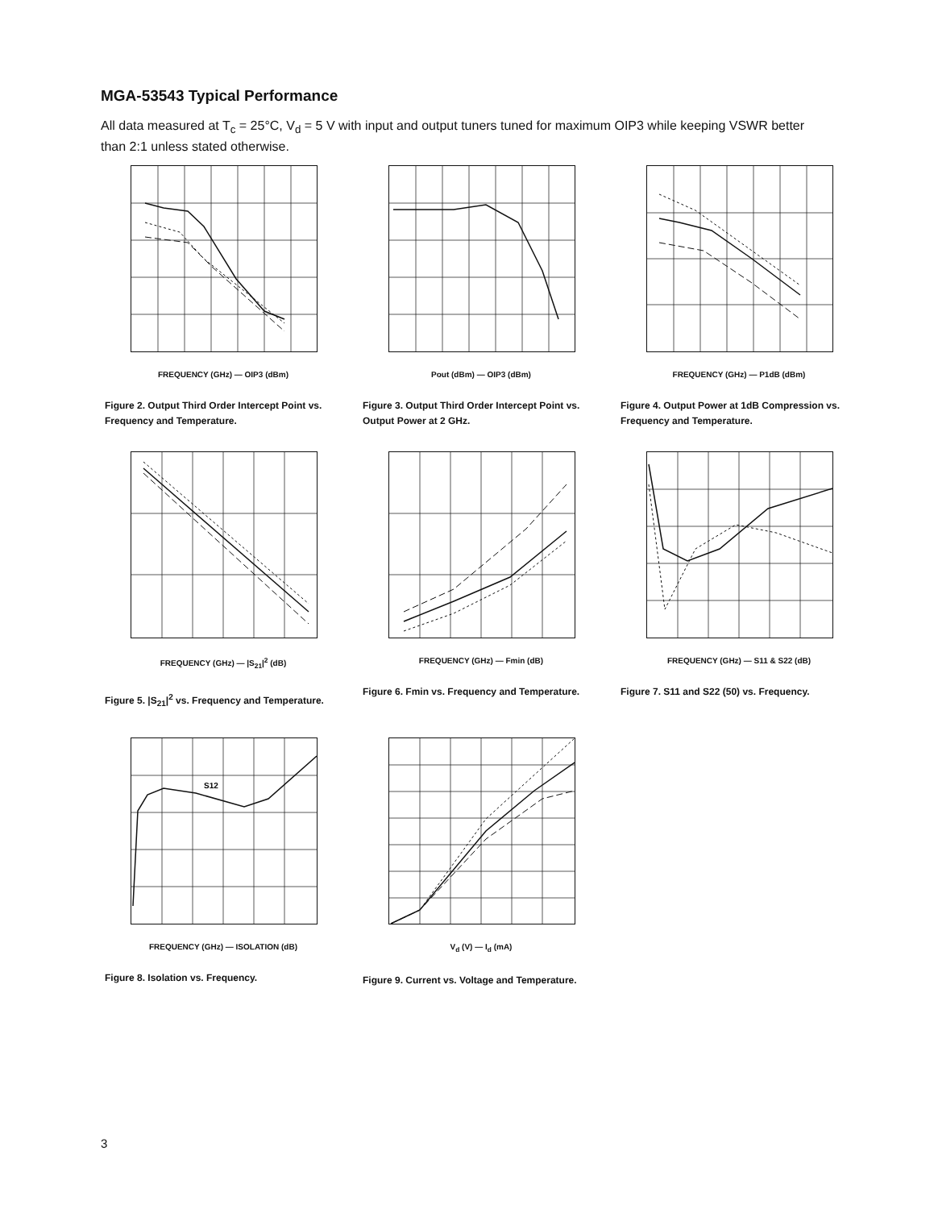MGA-53543 Typical Performance
All data measured at T<sub>c</sub> = 25°C, V<sub>d</sub> = 5 V with input and output tuners tuned for maximum OIP3 while keeping VSWR better than 2:1 unless stated otherwise.
FREQUENCY (GHz) — OIP3 (dBm)
Figure 2. Output Third Order Intercept Point vs. Frequency and Temperature.
Pout (dBm) — OIP3 (dBm)
Figure 3. Output Third Order Intercept Point vs. Output Power at 2 GHz.
FREQUENCY (GHz) — P1dB (dBm)
Figure 4. Output Power at 1dB Compression vs. Frequency and Temperature.
FREQUENCY (GHz) — |S<sub>21</sub>|<sup>2</sup> (dB)
Figure 5. |S<sub>21</sub>|<sup>2</sup> vs. Frequency and Temperature.
FREQUENCY (GHz) — Fmin (dB)
Figure 6. Fmin vs. Frequency and Temperature.
FREQUENCY (GHz) — S11 & S22 (dB)
Figure 7. S11 and S22 (50) vs. Frequency.
S12
FREQUENCY (GHz) — ISOLATION (dB)
Figure 8. Isolation vs. Frequency.
V<sub>d</sub> (V) — I<sub>d</sub> (mA)
Figure 9. Current vs. Voltage and Temperature.
3